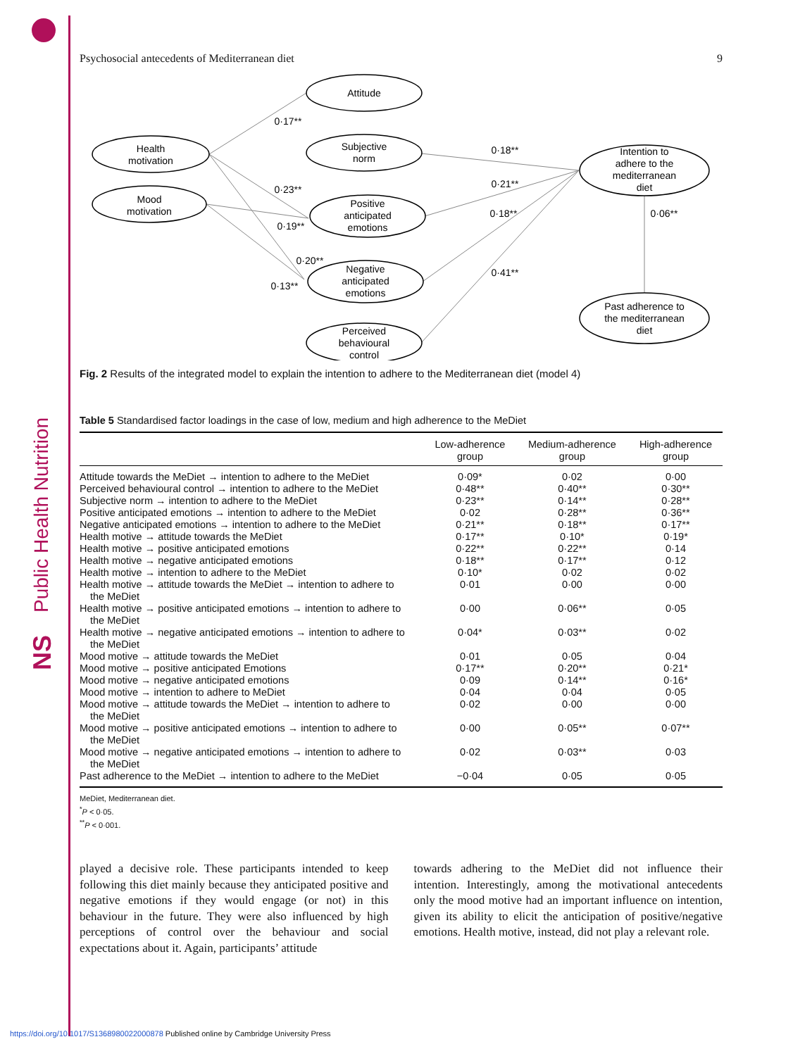Public Health Nutrition
NS
Psychosocial antecedents of Mediterranean diet 9
Attitude
Health
motivation
Subjective
norm
Mood
motivation
Positive
anticipated
emotions
Negative
anticipated
emotions
Perceived
behavioural
control
Intention to
adhere to the
mediterranean
diet
Past adherence to
the mediterranean
diet
0·17**
0·23**
0·19**
0·20**
0·13**
0·18**
0·21**
0·18**
0·41**
0·06**
Fig. 2 Results of the integrated model to explain the intention to adhere to the Mediterranean diet (model 4)
Table 5 Standardised factor loadings in the case of low, medium and high adherence to the MeDiet
| | Low-adherence group | Medium-adherence group | High-adherence group |
| --- | --- | --- | --- |
| Attitude towards the MeDiet → intention to adhere to the MeDiet | 0·09* | 0·02 | 0·00 |
| Perceived behavioural control → intention to adhere to the MeDiet | 0·48** | 0·40** | 0·30** |
| Subjective norm → intention to adhere to the MeDiet | 0·23** | 0·14** | 0·28** |
| Positive anticipated emotions → intention to adhere to the MeDiet | 0·02 | 0·28** | 0·36** |
| Negative anticipated emotions → intention to adhere to the MeDiet | 0·21** | 0·18** | 0·17** |
| Health motive → attitude towards the MeDiet | 0·17** | 0·10* | 0·19* |
| Health motive → positive anticipated emotions | 0·22** | 0·22** | 0·14 |
| Health motive → negative anticipated emotions | 0·18** | 0·17** | 0·12 |
| Health motive → intention to adhere to the MeDiet | 0·10* | 0·02 | 0·02 |
| Health motive → attitude towards the MeDiet → intention to adhere to the MeDiet | 0·01 | 0·00 | 0·00 |
| Health motive → positive anticipated emotions → intention to adhere to the MeDiet | 0·00 | 0·06** | 0·05 |
| Health motive → negative anticipated emotions → intention to adhere to the MeDiet | 0·04* | 0·03** | 0·02 |
| Mood motive → attitude towards the MeDiet | 0·01 | 0·05 | 0·04 |
| Mood motive → positive anticipated Emotions | 0·17** | 0·20** | 0·21* |
| Mood motive → negative anticipated emotions | 0·09 | 0·14** | 0·16* |
| Mood motive → intention to adhere to MeDiet | 0·04 | 0·04 | 0·05 |
| Mood motive → attitude towards the MeDiet → intention to adhere to the MeDiet | 0·02 | 0·00 | 0·00 |
| Mood motive → positive anticipated emotions → intention to adhere to the MeDiet | 0·00 | 0·05** | 0·07** |
| Mood motive → negative anticipated emotions → intention to adhere to the MeDiet | 0·02 | 0·03** | 0·03 |
| Past adherence to the MeDiet → intention to adhere to the MeDiet | −0·04 | 0·05 | 0·05 |
MeDiet, Mediterranean diet.
<sup>*</sup> P < 0·05.
<sup>**</sup> P < 0·001.
played a decisive role. These participants intended to keep following this diet mainly because they anticipated positive and negative emotions if they would engage (or not) in this behaviour in the future. They were also influenced by high perceptions of control over the behaviour and social expectations about it. Again, participants’ attitude
towards adhering to the MeDiet did not influence their intention. Interestingly, among the motivational antecedents only the mood motive had an important influence on intention, given its ability to elicit the anticipation of positive/negative emotions. Health motive, instead, did not play a relevant role.
https://doi.org/10.1017/S1368980022000878 Published online by Cambridge University Press